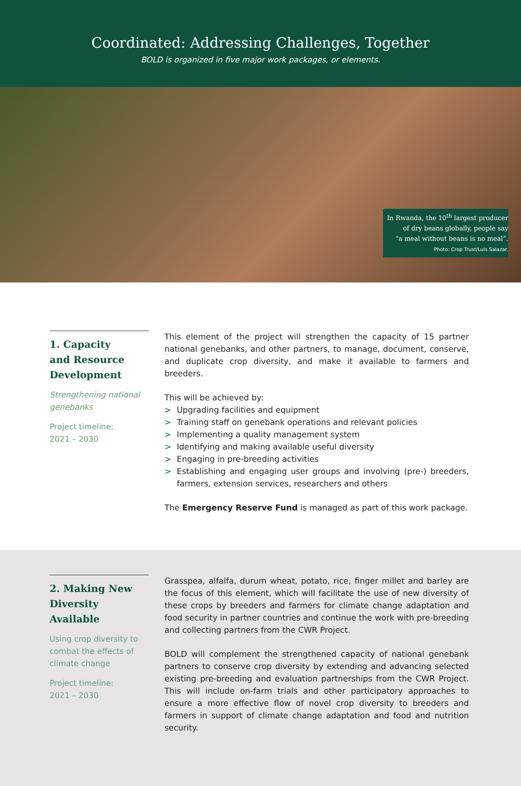Coordinated: Addressing Challenges, Together
BOLD is organized in five major work packages, or elements.
In Rwanda, the 10<sup>th</sup> largest producer
of dry beans globally, people say
“a meal without beans is no meal”.
Photo: Crop Trust/Luis Salazar.
1. Capacity
and Resource
Development
Strengthening national genebanks
Project timeline:
2021 – 2030
This element of the project will strengthen the capacity of 15 partner national genebanks, and other partners, to manage, document, conserve, and duplicate crop diversity, and make it available to farmers and breeders.
This will be achieved by:
> Upgrading facilities and equipment
> Training staff on genebank operations and relevant policies
> Implementing a quality management system
> Identifying and making available useful diversity
> Engaging in pre-breeding activities
> Establishing and engaging user groups and involving (pre-) breeders, farmers, extension services, researchers and others
The Emergency Reserve Fund is managed as part of this work package.
2. Making New
Diversity Available
Using crop diversity to combat the effects of climate change
Project timeline:
2021 – 2030
Grasspea, alfalfa, durum wheat, potato, rice, finger millet and barley are the focus of this element, which will facilitate the use of new diversity of these crops by breeders and farmers for climate change adaptation and food security in partner countries and continue the work with pre-breeding and collecting partners from the CWR Project.
BOLD will complement the strengthened capacity of national genebank partners to conserve crop diversity by extending and advancing selected existing pre-breeding and evaluation partnerships from the CWR Project. This will include on-farm trials and other participatory approaches to ensure a more effective flow of novel crop diversity to breeders and farmers in support of climate change adaptation and food and nutrition security.